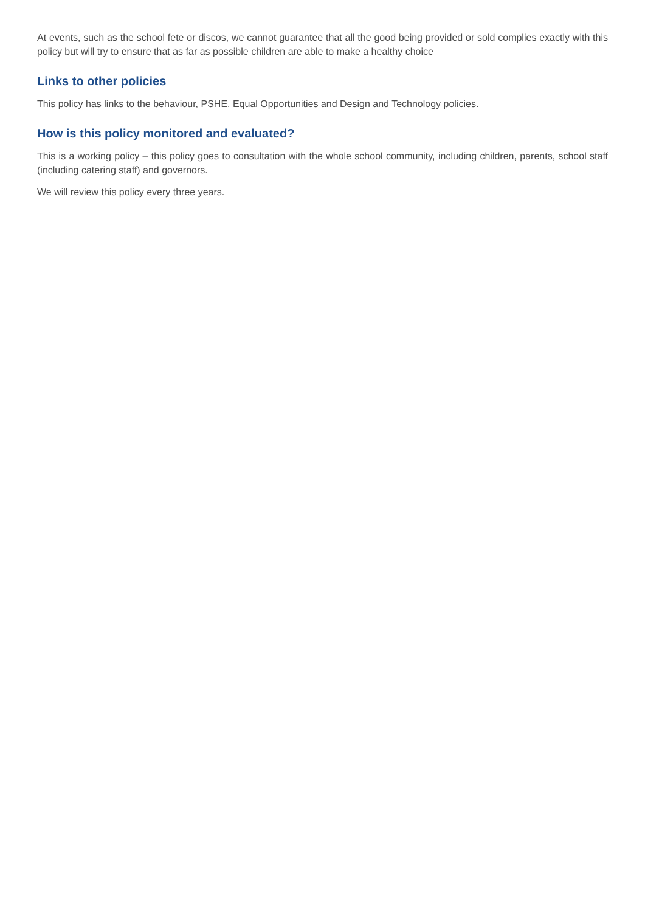At events, such as the school fete or discos, we cannot guarantee that all the good being provided or sold complies exactly with this policy but will try to ensure that as far as possible children are able to make a healthy choice
Links to other policies
This policy has links to the behaviour, PSHE, Equal Opportunities and Design and Technology policies.
How is this policy monitored and evaluated?
This is a working policy – this policy goes to consultation with the whole school community, including children, parents, school staff (including catering staff) and governors.
We will review this policy every three years.